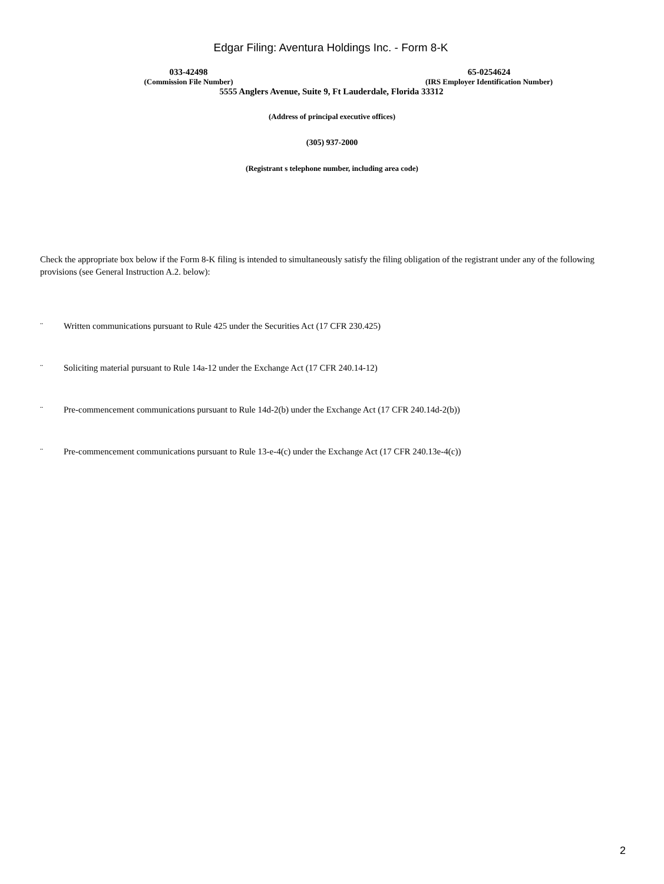Edgar Filing: Aventura Holdings Inc. - Form 8-K
033-42498 65-0254624
(Commission File Number) (IRS Employer Identification Number)
5555 Anglers Avenue, Suite 9, Ft Lauderdale, Florida 33312
(Address of principal executive offices)
(305) 937-2000
(Registrant s telephone number, including area code)
Check the appropriate box below if the Form 8-K filing is intended to simultaneously satisfy the filing obligation of the registrant under any of the following provisions (see General Instruction A.2. below):
¨ Written communications pursuant to Rule 425 under the Securities Act (17 CFR 230.425)
¨ Soliciting material pursuant to Rule 14a-12 under the Exchange Act (17 CFR 240.14-12)
¨ Pre-commencement communications pursuant to Rule 14d-2(b) under the Exchange Act (17 CFR 240.14d-2(b))
¨ Pre-commencement communications pursuant to Rule 13-e-4(c) under the Exchange Act (17 CFR 240.13e-4(c))
2